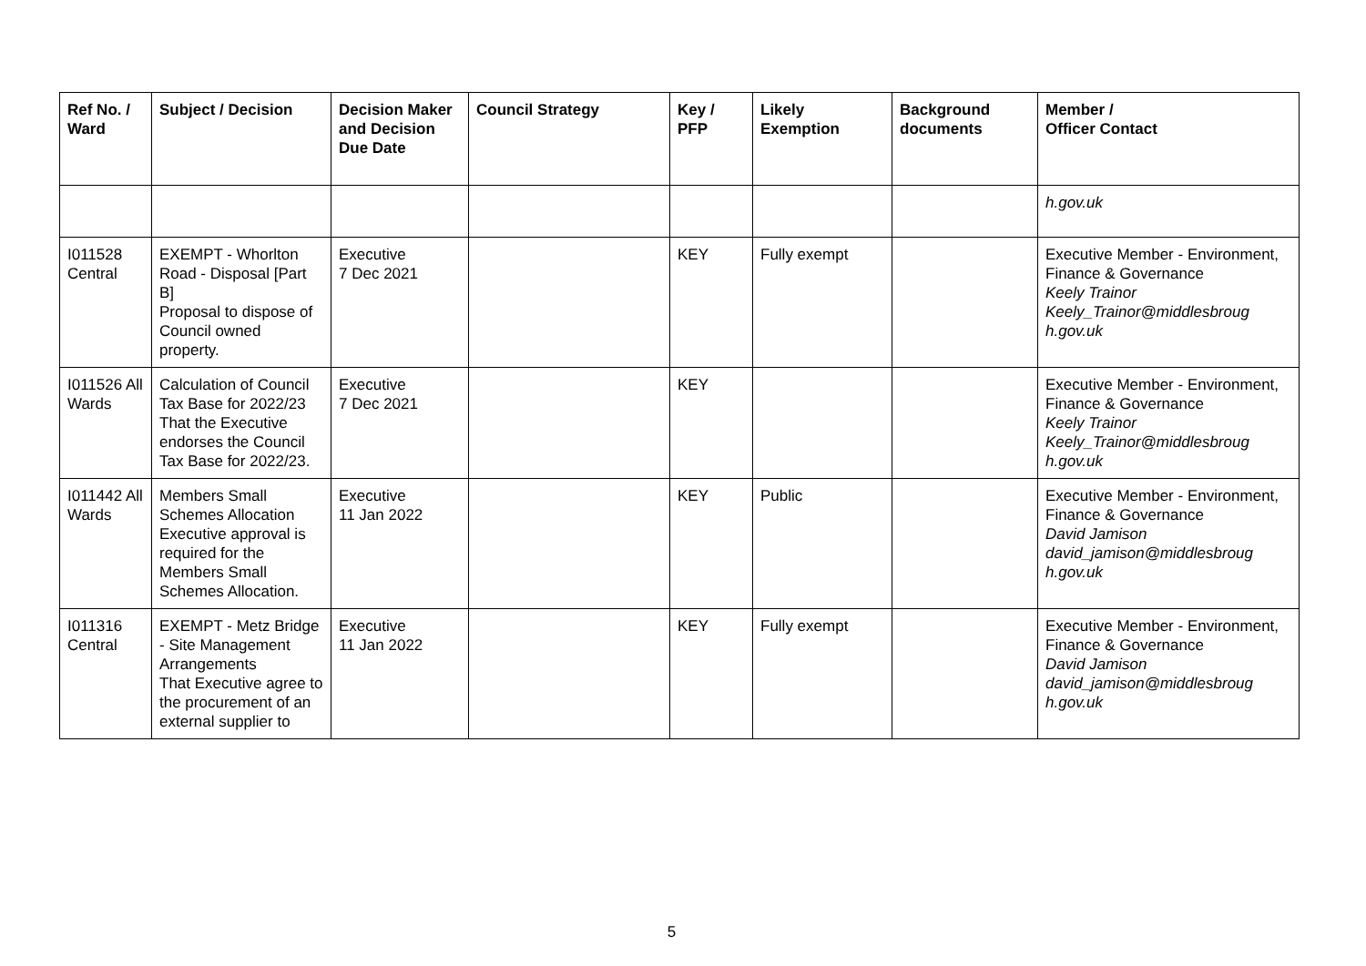| Ref No. / Ward | Subject / Decision | Decision Maker and Decision Due Date | Council Strategy | Key / PFP | Likely Exemption | Background documents | Member / Officer Contact |
| --- | --- | --- | --- | --- | --- | --- | --- |
| | | | | | | | h.gov.uk |
| I011528 Central | EXEMPT - Whorlton Road - Disposal [Part B] Proposal to dispose of Council owned property. | Executive 7 Dec 2021 | | KEY | Fully exempt | | Executive Member - Environment, Finance & Governance Keely Trainor Keely_Trainor@middlesbroug h.gov.uk |
| I011526 All Wards | Calculation of Council Tax Base for 2022/23 That the Executive endorses the Council Tax Base for 2022/23. | Executive 7 Dec 2021 | | KEY | | | Executive Member - Environment, Finance & Governance Keely Trainor Keely_Trainor@middlesbroug h.gov.uk |
| I011442 All Wards | Members Small Schemes Allocation Executive approval is required for the Members Small Schemes Allocation. | Executive 11 Jan 2022 | | KEY | Public | | Executive Member - Environment, Finance & Governance David Jamison david_jamison@middlesbroug h.gov.uk |
| I011316 Central | EXEMPT - Metz Bridge - Site Management Arrangements That Executive agree to the procurement of an external supplier to | Executive 11 Jan 2022 | | KEY | Fully exempt | | Executive Member - Environment, Finance & Governance David Jamison david_jamison@middlesbroug h.gov.uk |
5